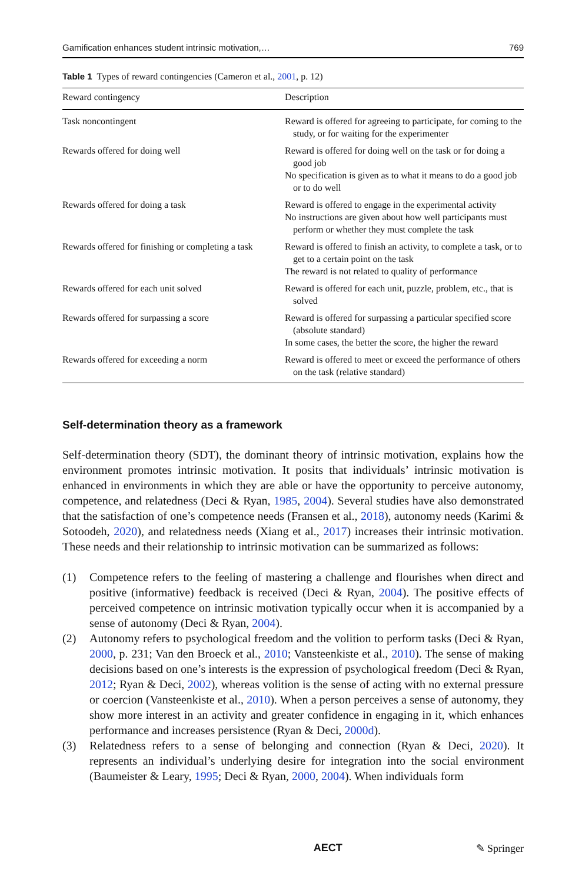Gamification enhances student intrinsic motivation,… 769
Table 1 Types of reward contingencies (Cameron et al., 2001, p. 12)
| Reward contingency | Description |
| --- | --- |
| Task noncontingent | Reward is offered for agreeing to participate, for coming to the study, or for waiting for the experimenter |
| Rewards offered for doing well | Reward is offered for doing well on the task or for doing a good job No specification is given as to what it means to do a good job or to do well |
| Rewards offered for doing a task | Reward is offered to engage in the experimental activity No instructions are given about how well participants must perform or whether they must complete the task |
| Rewards offered for finishing or completing a task | Reward is offered to finish an activity, to complete a task, or to get to a certain point on the task The reward is not related to quality of performance |
| Rewards offered for each unit solved | Reward is offered for each unit, puzzle, problem, etc., that is solved |
| Rewards offered for surpassing a score | Reward is offered for surpassing a particular specified score (absolute standard) In some cases, the better the score, the higher the reward |
| Rewards offered for exceeding a norm | Reward is offered to meet or exceed the performance of others on the task (relative standard) |
Self-determination theory as a framework
Self-determination theory (SDT), the dominant theory of intrinsic motivation, explains how the environment promotes intrinsic motivation. It posits that individuals’ intrinsic motivation is enhanced in environments in which they are able or have the opportunity to perceive autonomy, competence, and relatedness (Deci & Ryan, 1985, 2004). Several studies have also demonstrated that the satisfaction of one’s competence needs (Fransen et al., 2018), autonomy needs (Karimi & Sotoodeh, 2020), and relatedness needs (Xiang et al., 2017) increases their intrinsic motivation. These needs and their relationship to intrinsic motivation can be summarized as follows:
(1) Competence refers to the feeling of mastering a challenge and flourishes when direct and positive (informative) feedback is received (Deci & Ryan, 2004). The positive effects of perceived competence on intrinsic motivation typically occur when it is accompanied by a sense of autonomy (Deci & Ryan, 2004).
(2) Autonomy refers to psychological freedom and the volition to perform tasks (Deci & Ryan, 2000, p. 231; Van den Broeck et al., 2010; Vansteenkiste et al., 2010). The sense of making decisions based on one’s interests is the expression of psychological freedom (Deci & Ryan, 2012; Ryan & Deci, 2002), whereas volition is the sense of acting with no external pressure or coercion (Vansteenkiste et al., 2010). When a person perceives a sense of autonomy, they show more interest in an activity and greater confidence in engaging in it, which enhances performance and increases persistence (Ryan & Deci, 2000d).
(3) Relatedness refers to a sense of belonging and connection (Ryan & Deci, 2020). It represents an individual’s underlying desire for integration into the social environment (Baumeister & Leary, 1995; Deci & Ryan, 2000, 2004). When individuals form
AECT ✎ Springer